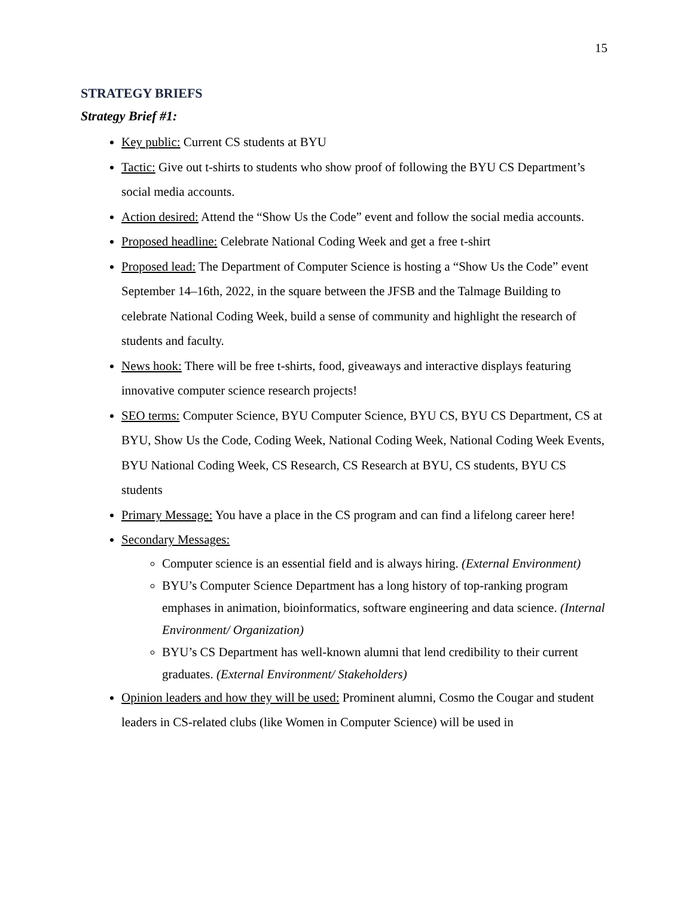15
STRATEGY BRIEFS
Strategy Brief #1:
Key public: Current CS students at BYU
Tactic: Give out t-shirts to students who show proof of following the BYU CS Department’s social media accounts.
Action desired: Attend the “Show Us the Code” event and follow the social media accounts.
Proposed headline: Celebrate National Coding Week and get a free t-shirt
Proposed lead: The Department of Computer Science is hosting a “Show Us the Code” event September 14–16th, 2022, in the square between the JFSB and the Talmage Building to celebrate National Coding Week, build a sense of community and highlight the research of students and faculty.
News hook: There will be free t-shirts, food, giveaways and interactive displays featuring innovative computer science research projects!
SEO terms: Computer Science, BYU Computer Science, BYU CS, BYU CS Department, CS at BYU, Show Us the Code, Coding Week, National Coding Week, National Coding Week Events, BYU National Coding Week, CS Research, CS Research at BYU, CS students, BYU CS students
Primary Message: You have a place in the CS program and can find a lifelong career here!
Secondary Messages:
Computer science is an essential field and is always hiring. (External Environment)
BYU’s Computer Science Department has a long history of top-ranking program emphases in animation, bioinformatics, software engineering and data science. (Internal Environment/ Organization)
BYU’s CS Department has well-known alumni that lend credibility to their current graduates. (External Environment/ Stakeholders)
Opinion leaders and how they will be used: Prominent alumni, Cosmo the Cougar and student leaders in CS-related clubs (like Women in Computer Science) will be used in